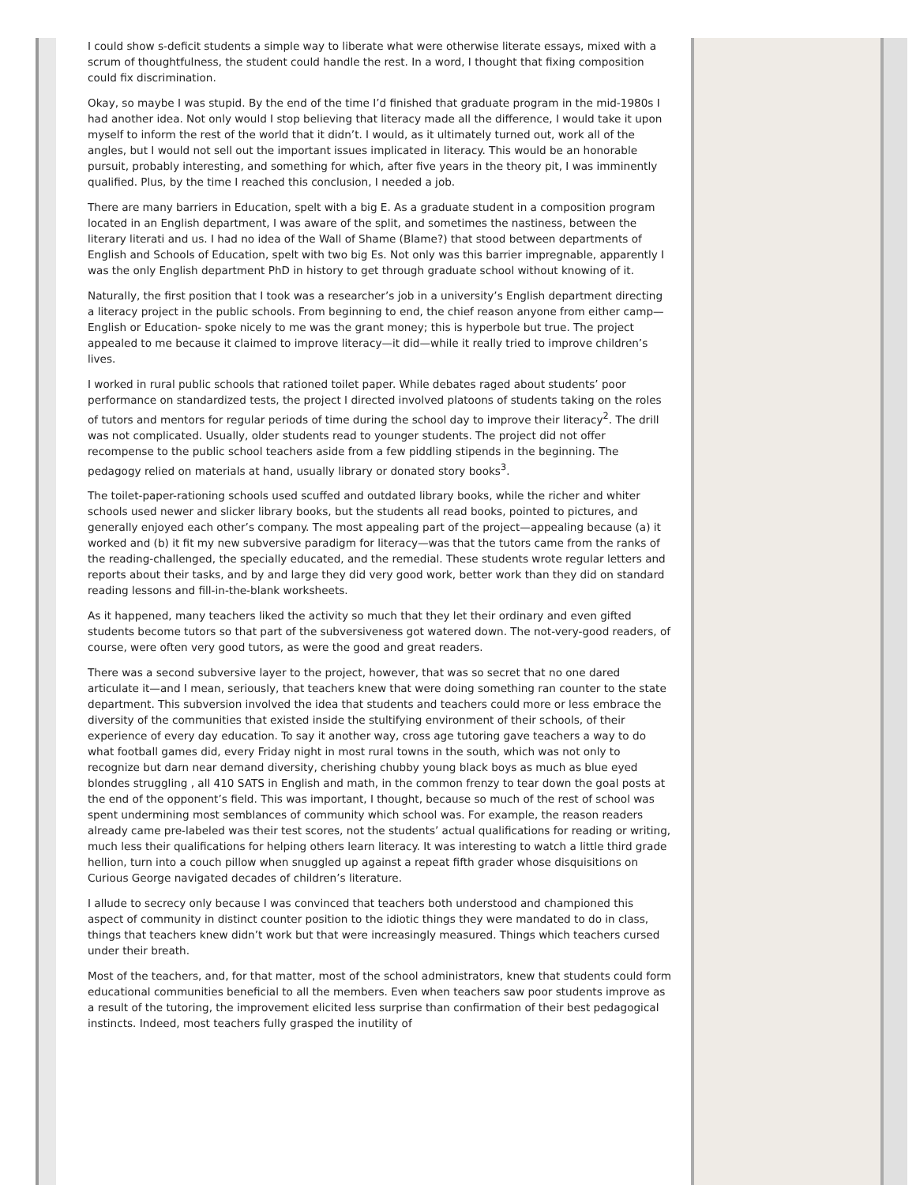I could show s-deficit students a simple way to liberate what were otherwise literate essays, mixed with a scrum of thoughtfulness, the student could handle the rest. In a word, I thought that fixing composition could fix discrimination.
Okay, so maybe I was stupid. By the end of the time I’d finished that graduate program in the mid-1980s I had another idea. Not only would I stop believing that literacy made all the difference, I would take it upon myself to inform the rest of the world that it didn’t. I would, as it ultimately turned out, work all of the angles, but I would not sell out the important issues implicated in literacy. This would be an honorable pursuit, probably interesting, and something for which, after five years in the theory pit, I was imminently qualified. Plus, by the time I reached this conclusion, I needed a job.
There are many barriers in Education, spelt with a big E. As a graduate student in a composition program located in an English department, I was aware of the split, and sometimes the nastiness, between the literary literati and us. I had no idea of the Wall of Shame (Blame?) that stood between departments of English and Schools of Education, spelt with two big Es. Not only was this barrier impregnable, apparently I was the only English department PhD in history to get through graduate school without knowing of it.
Naturally, the first position that I took was a researcher’s job in a university’s English department directing a literacy project in the public schools. From beginning to end, the chief reason anyone from either camp—English or Education- spoke nicely to me was the grant money; this is hyperbole but true. The project appealed to me because it claimed to improve literacy—it did—while it really tried to improve children’s lives.
I worked in rural public schools that rationed toilet paper. While debates raged about students’ poor performance on standardized tests, the project I directed involved platoons of students taking on the roles of tutors and mentors for regular periods of time during the school day to improve their literacy<sup>2</sup>. The drill was not complicated. Usually, older students read to younger students. The project did not offer recompense to the public school teachers aside from a few piddling stipends in the beginning. The pedagogy relied on materials at hand, usually library or donated story books<sup>3</sup>.
The toilet-paper-rationing schools used scuffed and outdated library books, while the richer and whiter schools used newer and slicker library books, but the students all read books, pointed to pictures, and generally enjoyed each other’s company. The most appealing part of the project—appealing because (a) it worked and (b) it fit my new subversive paradigm for literacy—was that the tutors came from the ranks of the reading-challenged, the specially educated, and the remedial. These students wrote regular letters and reports about their tasks, and by and large they did very good work, better work than they did on standard reading lessons and fill-in-the-blank worksheets.
As it happened, many teachers liked the activity so much that they let their ordinary and even gifted students become tutors so that part of the subversiveness got watered down. The not-very-good readers, of course, were often very good tutors, as were the good and great readers.
There was a second subversive layer to the project, however, that was so secret that no one dared articulate it—and I mean, seriously, that teachers knew that were doing something ran counter to the state department. This subversion involved the idea that students and teachers could more or less embrace the diversity of the communities that existed inside the stultifying environment of their schools, of their experience of every day education. To say it another way, cross age tutoring gave teachers a way to do what football games did, every Friday night in most rural towns in the south, which was not only to recognize but darn near demand diversity, cherishing chubby young black boys as much as blue eyed blondes struggling , all 410 SATS in English and math, in the common frenzy to tear down the goal posts at the end of the opponent’s field. This was important, I thought, because so much of the rest of school was spent undermining most semblances of community which school was. For example, the reason readers already came pre-labeled was their test scores, not the students’ actual qualifications for reading or writing, much less their qualifications for helping others learn literacy. It was interesting to watch a little third grade hellion, turn into a couch pillow when snuggled up against a repeat fifth grader whose disquisitions on Curious George navigated decades of children’s literature.
I allude to secrecy only because I was convinced that teachers both understood and championed this aspect of community in distinct counter position to the idiotic things they were mandated to do in class, things that teachers knew didn’t work but that were increasingly measured. Things which teachers cursed under their breath.
Most of the teachers, and, for that matter, most of the school administrators, knew that students could form educational communities beneficial to all the members. Even when teachers saw poor students improve as a result of the tutoring, the improvement elicited less surprise than confirmation of their best pedagogical instincts. Indeed, most teachers fully grasped the inutility of